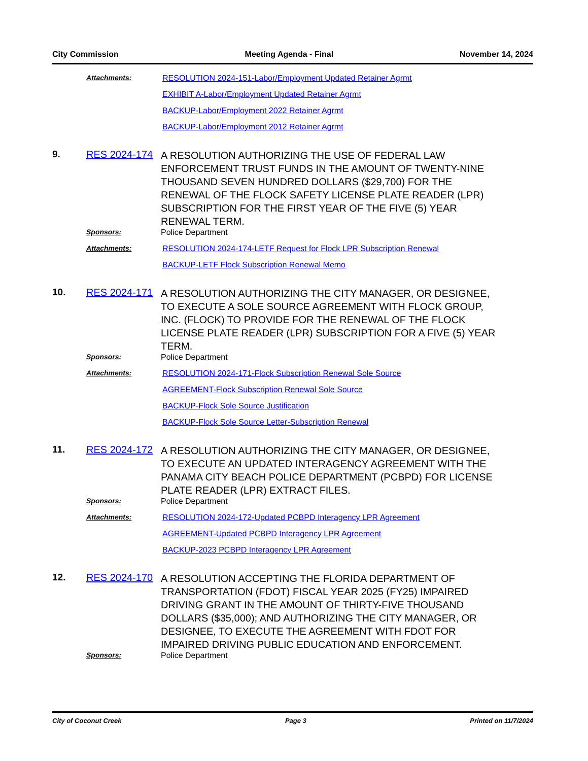City Commission Meeting Agenda - Final November 14, 2024
Attachments:
RESOLUTION 2024-151-Labor/Employment Updated Retainer Agrmt
EXHIBIT A-Labor/Employment Updated Retainer Agrmt
BACKUP-Labor/Employment 2022 Retainer Agrmt
BACKUP-Labor/Employment 2012 Retainer Agrmt
9. RES 2024-174
A RESOLUTION AUTHORIZING THE USE OF FEDERAL LAW ENFORCEMENT TRUST FUNDS IN THE AMOUNT OF TWENTY-NINE THOUSAND SEVEN HUNDRED DOLLARS ($29,700) FOR THE RENEWAL OF THE FLOCK SAFETY LICENSE PLATE READER (LPR) SUBSCRIPTION FOR THE FIRST YEAR OF THE FIVE (5) YEAR RENEWAL TERM.
Sponsors: Police Department
Attachments:
RESOLUTION 2024-174-LETF Request for Flock LPR Subscription Renewal
BACKUP-LETF Flock Subscription Renewal Memo
10. RES 2024-171
A RESOLUTION AUTHORIZING THE CITY MANAGER, OR DESIGNEE, TO EXECUTE A SOLE SOURCE AGREEMENT WITH FLOCK GROUP, INC. (FLOCK) TO PROVIDE FOR THE RENEWAL OF THE FLOCK LICENSE PLATE READER (LPR) SUBSCRIPTION FOR A FIVE (5) YEAR TERM.
Sponsors: Police Department
Attachments:
RESOLUTION 2024-171-Flock Subscription Renewal Sole Source
AGREEMENT-Flock Subscription Renewal Sole Source
BACKUP-Flock Sole Source Justification
BACKUP-Flock Sole Source Letter-Subscription Renewal
11. RES 2024-172
A RESOLUTION AUTHORIZING THE CITY MANAGER, OR DESIGNEE, TO EXECUTE AN UPDATED INTERAGENCY AGREEMENT WITH THE PANAMA CITY BEACH POLICE DEPARTMENT (PCBPD) FOR LICENSE PLATE READER (LPR) EXTRACT FILES.
Sponsors: Police Department
Attachments:
RESOLUTION 2024-172-Updated PCBPD Interagency LPR Agreement
AGREEMENT-Updated PCBPD Interagency LPR Agreement
BACKUP-2023 PCBPD Interagency LPR Agreement
12. RES 2024-170
A RESOLUTION ACCEPTING THE FLORIDA DEPARTMENT OF TRANSPORTATION (FDOT) FISCAL YEAR 2025 (FY25) IMPAIRED DRIVING GRANT IN THE AMOUNT OF THIRTY-FIVE THOUSAND DOLLARS ($35,000); AND AUTHORIZING THE CITY MANAGER, OR DESIGNEE, TO EXECUTE THE AGREEMENT WITH FDOT FOR IMPAIRED DRIVING PUBLIC EDUCATION AND ENFORCEMENT.
Sponsors: Police Department
City of Coconut Creek Page 3 Printed on 11/7/2024